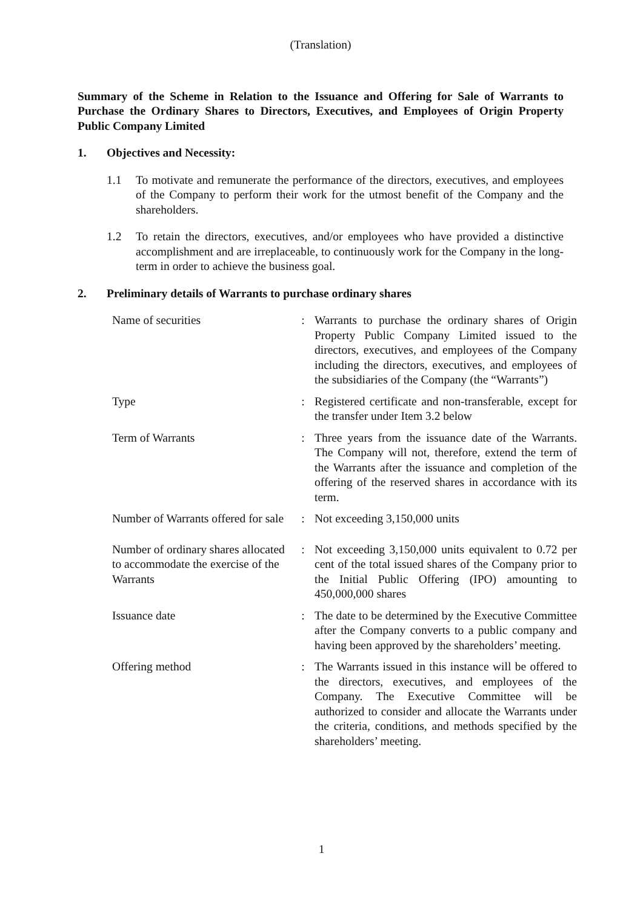(Translation)
Summary of the Scheme in Relation to the Issuance and Offering for Sale of Warrants to Purchase the Ordinary Shares to Directors, Executives, and Employees of Origin Property Public Company Limited
1. Objectives and Necessity:
1.1 To motivate and remunerate the performance of the directors, executives, and employees of the Company to perform their work for the utmost benefit of the Company and the shareholders.
1.2 To retain the directors, executives, and/or employees who have provided a distinctive accomplishment and are irreplaceable, to continuously work for the Company in the long-term in order to achieve the business goal.
2. Preliminary details of Warrants to purchase ordinary shares
| Name of securities | : | Warrants to purchase the ordinary shares of Origin Property Public Company Limited issued to the directors, executives, and employees of the Company including the directors, executives, and employees of the subsidiaries of the Company (the “Warrants”) |
| Type | : | Registered certificate and non-transferable, except for the transfer under Item 3.2 below |
| Term of Warrants | : | Three years from the issuance date of the Warrants. The Company will not, therefore, extend the term of the Warrants after the issuance and completion of the offering of the reserved shares in accordance with its term. |
| Number of Warrants offered for sale | : | Not exceeding 3,150,000 units |
| Number of ordinary shares allocated to accommodate the exercise of the Warrants | : | Not exceeding 3,150,000 units equivalent to 0.72 per cent of the total issued shares of the Company prior to the Initial Public Offering (IPO) amounting to 450,000,000 shares |
| Issuance date | : | The date to be determined by the Executive Committee after the Company converts to a public company and having been approved by the shareholders’ meeting. |
| Offering method | : | The Warrants issued in this instance will be offered to the directors, executives, and employees of the Company. The Executive Committee will be authorized to consider and allocate the Warrants under the criteria, conditions, and methods specified by the shareholders’ meeting. |
1